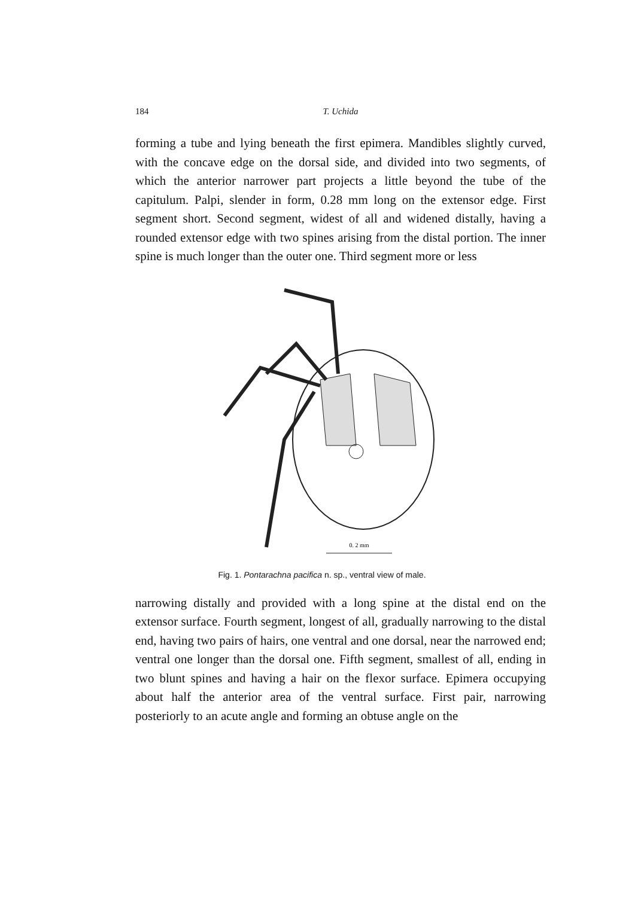184 T. Uchida
forming a tube and lying beneath the first epimera. Mandibles slightly curved, with the concave edge on the dorsal side, and divided into two segments, of which the anterior narrower part projects a little beyond the tube of the capitulum. Palpi, slender in form, 0.28 mm long on the extensor edge. First segment short. Second segment, widest of all and widened distally, having a rounded extensor edge with two spines arising from the distal portion. The inner spine is much longer than the outer one. Third segment more or less
0. 2 mm
Fig. 1. Pontarachna pacifica n. sp., ventral view of male.
narrowing distally and provided with a long spine at the distal end on the extensor surface. Fourth segment, longest of all, gradually narrowing to the distal end, having two pairs of hairs, one ventral and one dorsal, near the narrowed end; ventral one longer than the dorsal one. Fifth segment, smallest of all, ending in two blunt spines and having a hair on the flexor surface. Epimera occupying about half the anterior area of the ventral surface. First pair, narrowing posteriorly to an acute angle and forming an obtuse angle on the